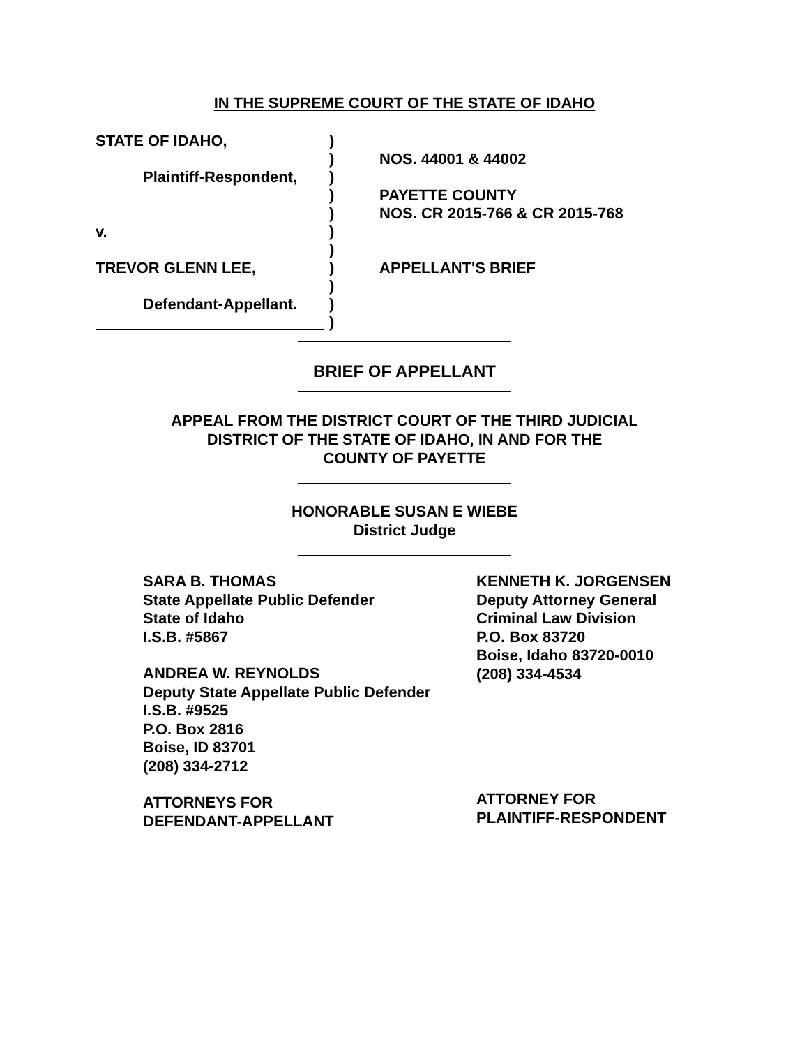IN THE SUPREME COURT OF THE STATE OF IDAHO
| STATE OF IDAHO, | ) | |
| | ) | NOS. 44001 & 44002 |
| Plaintiff-Respondent, | ) | |
| | ) | PAYETTE COUNTY |
| | ) | NOS. CR 2015-766 & CR 2015-768 |
| v. | ) | |
| | ) | |
| TREVOR GLENN LEE, | ) | APPELLANT'S BRIEF |
| | ) | |
| Defendant-Appellant. | ) | |
| | ) | |
BRIEF OF APPELLANT
APPEAL FROM THE DISTRICT COURT OF THE THIRD JUDICIAL
DISTRICT OF THE STATE OF IDAHO, IN AND FOR THE
COUNTY OF PAYETTE
HONORABLE SUSAN E WIEBE
District Judge
SARA B. THOMAS
State Appellate Public Defender
State of Idaho
I.S.B. #5867
ANDREA W. REYNOLDS
Deputy State Appellate Public Defender
I.S.B. #9525
P.O. Box 2816
Boise, ID 83701
(208) 334-2712
ATTORNEYS FOR
DEFENDANT-APPELLANT
KENNETH K. JORGENSEN
Deputy Attorney General
Criminal Law Division
P.O. Box 83720
Boise, Idaho 83720-0010
(208) 334-4534
ATTORNEY FOR
PLAINTIFF-RESPONDENT